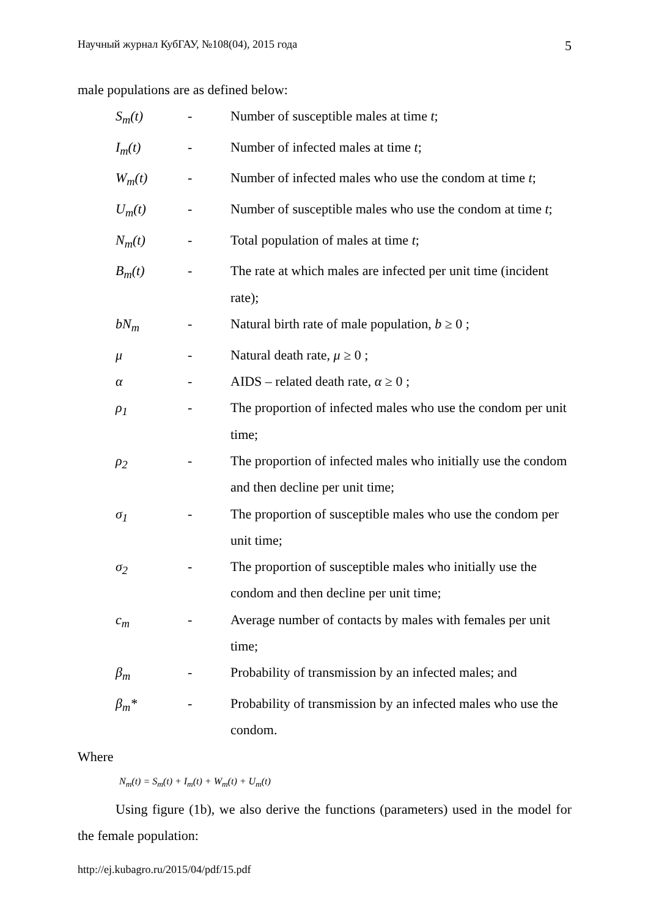Научный журнал КубГАУ, №108(04), 2015 года 5
male populations are as defined below:
| S<sub>m</sub>(t) | - | Number of susceptible males at time t ; |
| I<sub>m</sub>(t) | - | Number of infected males at time t ; |
| W<sub>m</sub>(t) | - | Number of infected males who use the condom at time t ; |
| U<sub>m</sub>(t) | - | Number of susceptible males who use the condom at time t ; |
| N<sub>m</sub>(t) | - | Total population of males at time t ; |
| B<sub>m</sub>(t) | - | The rate at which males are infected per unit time (incident rate); |
| bN<sub>m</sub> | - | Natural birth rate of male population, b ≥ 0 ; |
| μ | - | Natural death rate, μ ≥ 0 ; |
| α | - | AIDS – related death rate, α ≥ 0 ; |
| ρ<sub>1</sub> | - | The proportion of infected males who use the condom per unit time; |
| ρ<sub>2</sub> | - | The proportion of infected males who initially use the condom and then decline per unit time; |
| σ<sub>1</sub> | - | The proportion of susceptible males who use the condom per unit time; |
| σ<sub>2</sub> | - | The proportion of susceptible males who initially use the condom and then decline per unit time; |
| c<sub>m</sub> | - | Average number of contacts by males with females per unit time; |
| β<sub>m</sub> | - | Probability of transmission by an infected males; and |
| β<sub>m</sub>* | - | Probability of transmission by an infected males who use the condom. |
Where
N<sub>m</sub>(t) = S<sub>m</sub>(t) + I<sub>m</sub>(t) + W<sub>m</sub>(t) + U<sub>m</sub>(t)
Using figure (1b), we also derive the functions (parameters) used in the model for the female population:
http://ej.kubagro.ru/2015/04/pdf/15.pdf